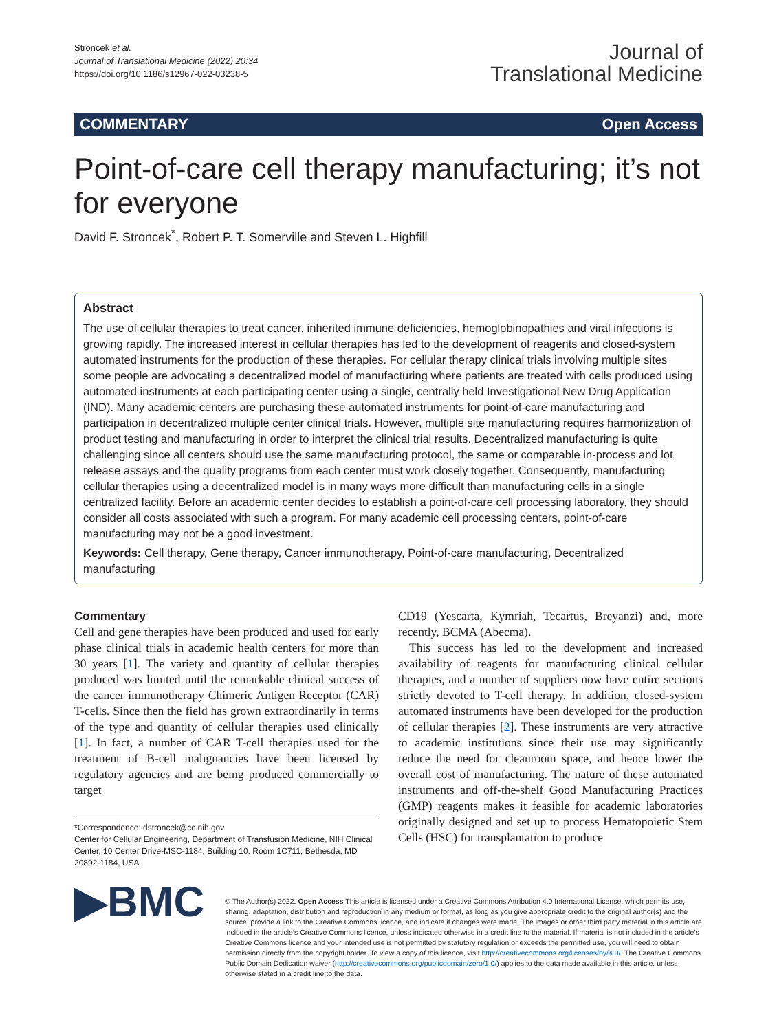Stroncek et al.
Journal of Translational Medicine (2022) 20:34
https://doi.org/10.1186/s12967-022-03238-5
Journal of
Translational Medicine
COMMENTARY Open Access
Point-of-care cell therapy manufacturing; it’s not for everyone
David F. Stroncek<sup>*</sup>, Robert P. T. Somerville and Steven L. Highfill
Abstract
The use of cellular therapies to treat cancer, inherited immune deficiencies, hemoglobinopathies and viral infections is growing rapidly. The increased interest in cellular therapies has led to the development of reagents and closed-system automated instruments for the production of these therapies. For cellular therapy clinical trials involving multiple sites some people are advocating a decentralized model of manufacturing where patients are treated with cells produced using automated instruments at each participating center using a single, centrally held Investigational New Drug Application (IND). Many academic centers are purchasing these automated instruments for point-of-care manufacturing and participation in decentralized multiple center clinical trials. However, multiple site manufacturing requires harmonization of product testing and manufacturing in order to interpret the clinical trial results. Decentralized manufacturing is quite challenging since all centers should use the same manufacturing protocol, the same or comparable in-process and lot release assays and the quality programs from each center must work closely together. Consequently, manufacturing cellular therapies using a decentralized model is in many ways more difficult than manufacturing cells in a single centralized facility. Before an academic center decides to establish a point-of-care cell processing laboratory, they should consider all costs associated with such a program. For many academic cell processing centers, point-of-care manufacturing may not be a good investment.
Keywords: Cell therapy, Gene therapy, Cancer immunotherapy, Point-of-care manufacturing, Decentralized manufacturing
Commentary
Cell and gene therapies have been produced and used for early phase clinical trials in academic health centers for more than 30 years [1]. The variety and quantity of cellular therapies produced was limited until the remarkable clinical success of the cancer immunotherapy Chimeric Antigen Receptor (CAR) T-cells. Since then the field has grown extraordinarily in terms of the type and quantity of cellular therapies used clinically [1]. In fact, a number of CAR T-cell therapies used for the treatment of B-cell malignancies have been licensed by regulatory agencies and are being produced commercially to target
*Correspondence: dstroncek@cc.nih.gov
Center for Cellular Engineering, Department of Transfusion Medicine, NIH Clinical Center, 10 Center Drive-MSC-1184, Building 10, Room 1C711, Bethesda, MD 20892-1184, USA
CD19 (Yescarta, Kymriah, Tecartus, Breyanzi) and, more recently, BCMA (Abecma).
This success has led to the development and increased availability of reagents for manufacturing clinical cellular therapies, and a number of suppliers now have entire sections strictly devoted to T-cell therapy. In addition, closed-system automated instruments have been developed for the production of cellular therapies [2]. These instruments are very attractive to academic institutions since their use may significantly reduce the need for cleanroom space, and hence lower the overall cost of manufacturing. The nature of these automated instruments and off-the-shelf Good Manufacturing Practices (GMP) reagents makes it feasible for academic laboratories originally designed and set up to process Hematopoietic Stem Cells (HSC) for transplantation to produce
▶BMC
© The Author(s) 2022. Open Access This article is licensed under a Creative Commons Attribution 4.0 International License, which permits use, sharing, adaptation, distribution and reproduction in any medium or format, as long as you give appropriate credit to the original author(s) and the source, provide a link to the Creative Commons licence, and indicate if changes were made. The images or other third party material in this article are included in the article’s Creative Commons licence, unless indicated otherwise in a credit line to the material. If material is not included in the article’s Creative Commons licence and your intended use is not permitted by statutory regulation or exceeds the permitted use, you will need to obtain permission directly from the copyright holder. To view a copy of this licence, visit http://creativecommons.org/licenses/by/4.0/. The Creative Commons Public Domain Dedication waiver (http://creativecommons.org/publicdomain/zero/1.0/) applies to the data made available in this article, unless otherwise stated in a credit line to the data.